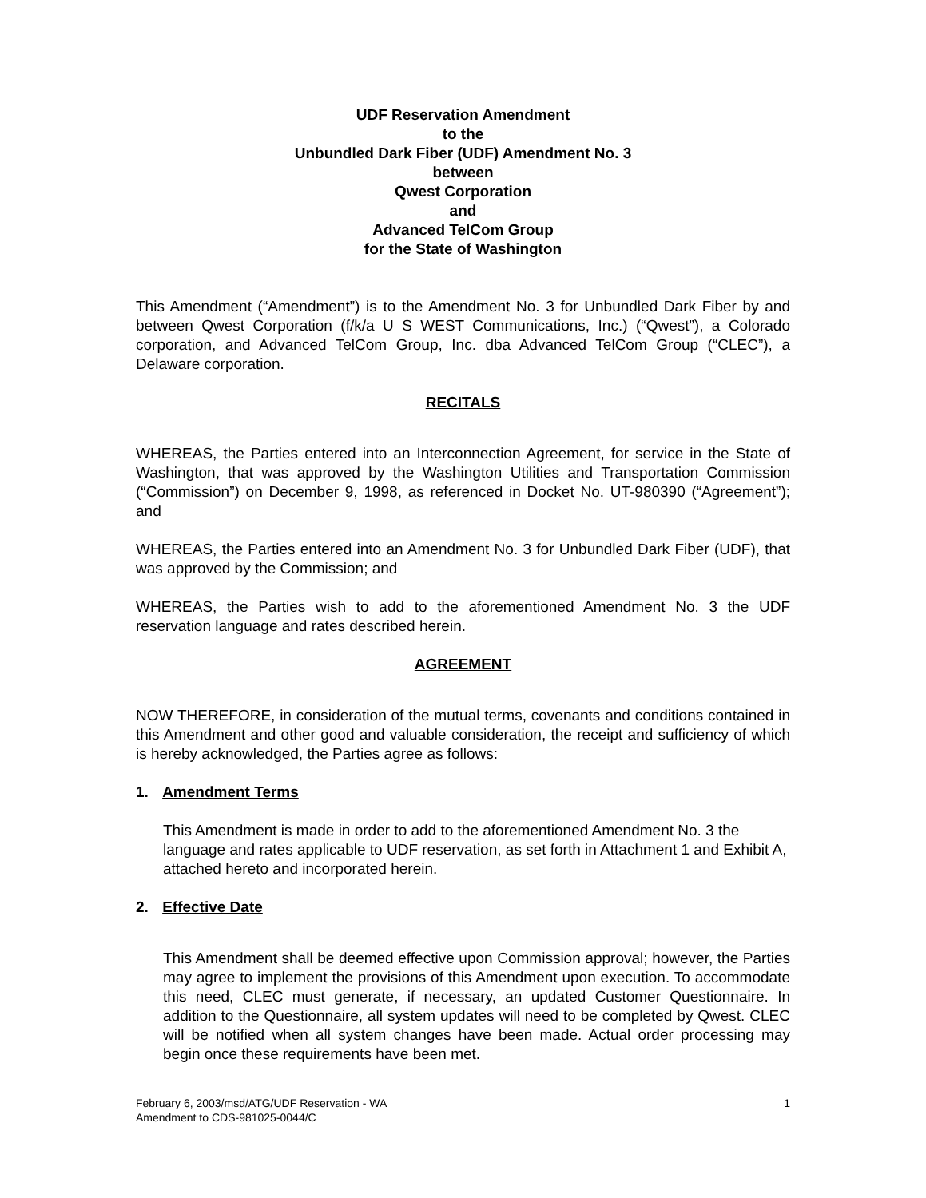UDF Reservation Amendment
to the
Unbundled Dark Fiber (UDF) Amendment No. 3
between
Qwest Corporation
and
Advanced TelCom Group
for the State of Washington
This Amendment (“Amendment”) is to the Amendment No. 3 for Unbundled Dark Fiber by and between Qwest Corporation (f/k/a U S WEST Communications, Inc.) (“Qwest”), a Colorado corporation, and Advanced TelCom Group, Inc. dba Advanced TelCom Group (“CLEC”), a Delaware corporation.
RECITALS
WHEREAS, the Parties entered into an Interconnection Agreement, for service in the State of Washington, that was approved by the Washington Utilities and Transportation Commission (“Commission”) on December 9, 1998, as referenced in Docket No. UT-980390 (“Agreement”); and
WHEREAS, the Parties entered into an Amendment No. 3 for Unbundled Dark Fiber (UDF), that was approved by the Commission; and
WHEREAS, the Parties wish to add to the aforementioned Amendment No. 3 the UDF reservation language and rates described herein.
AGREEMENT
NOW THEREFORE, in consideration of the mutual terms, covenants and conditions contained in this Amendment and other good and valuable consideration, the receipt and sufficiency of which is hereby acknowledged, the Parties agree as follows:
1. Amendment Terms
This Amendment is made in order to add to the aforementioned Amendment No. 3 the language and rates applicable to UDF reservation, as set forth in Attachment 1 and Exhibit A, attached hereto and incorporated herein.
2. Effective Date
This Amendment shall be deemed effective upon Commission approval; however, the Parties may agree to implement the provisions of this Amendment upon execution. To accommodate this need, CLEC must generate, if necessary, an updated Customer Questionnaire. In addition to the Questionnaire, all system updates will need to be completed by Qwest. CLEC will be notified when all system changes have been made. Actual order processing may begin once these requirements have been met.
February 6, 2003/msd/ATG/UDF Reservation - WA
Amendment to CDS-981025-0044/C
1